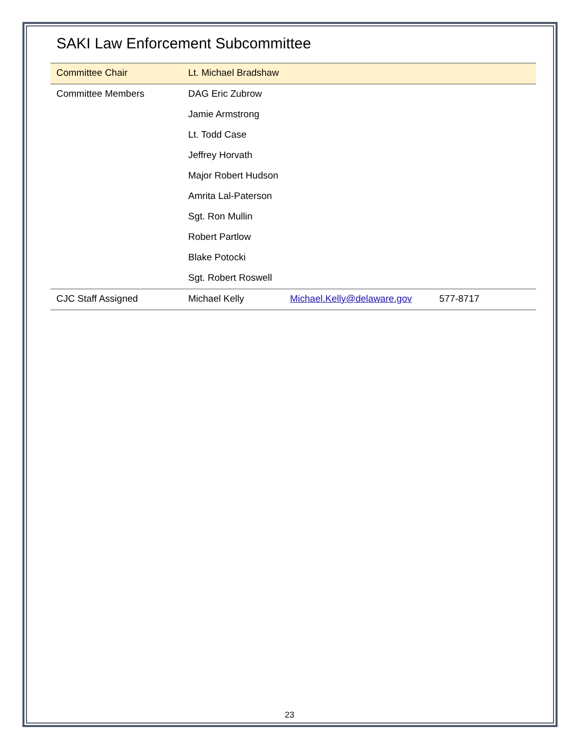SAKI Law Enforcement Subcommittee
| Committee Chair | Lt. Michael Bradshaw | | |
| Committee Members | DAG Eric Zubrow | | |
| | Jamie Armstrong | | |
| | Lt. Todd Case | | |
| | Jeffrey Horvath | | |
| | Major Robert Hudson | | |
| | Amrita Lal-Paterson | | |
| | Sgt. Ron Mullin | | |
| | Robert Partlow | | |
| | Blake Potocki | | |
| | Sgt. Robert Roswell | | |
| CJC Staff Assigned | Michael Kelly | Michael.Kelly@delaware.gov | 577-8717 |
23